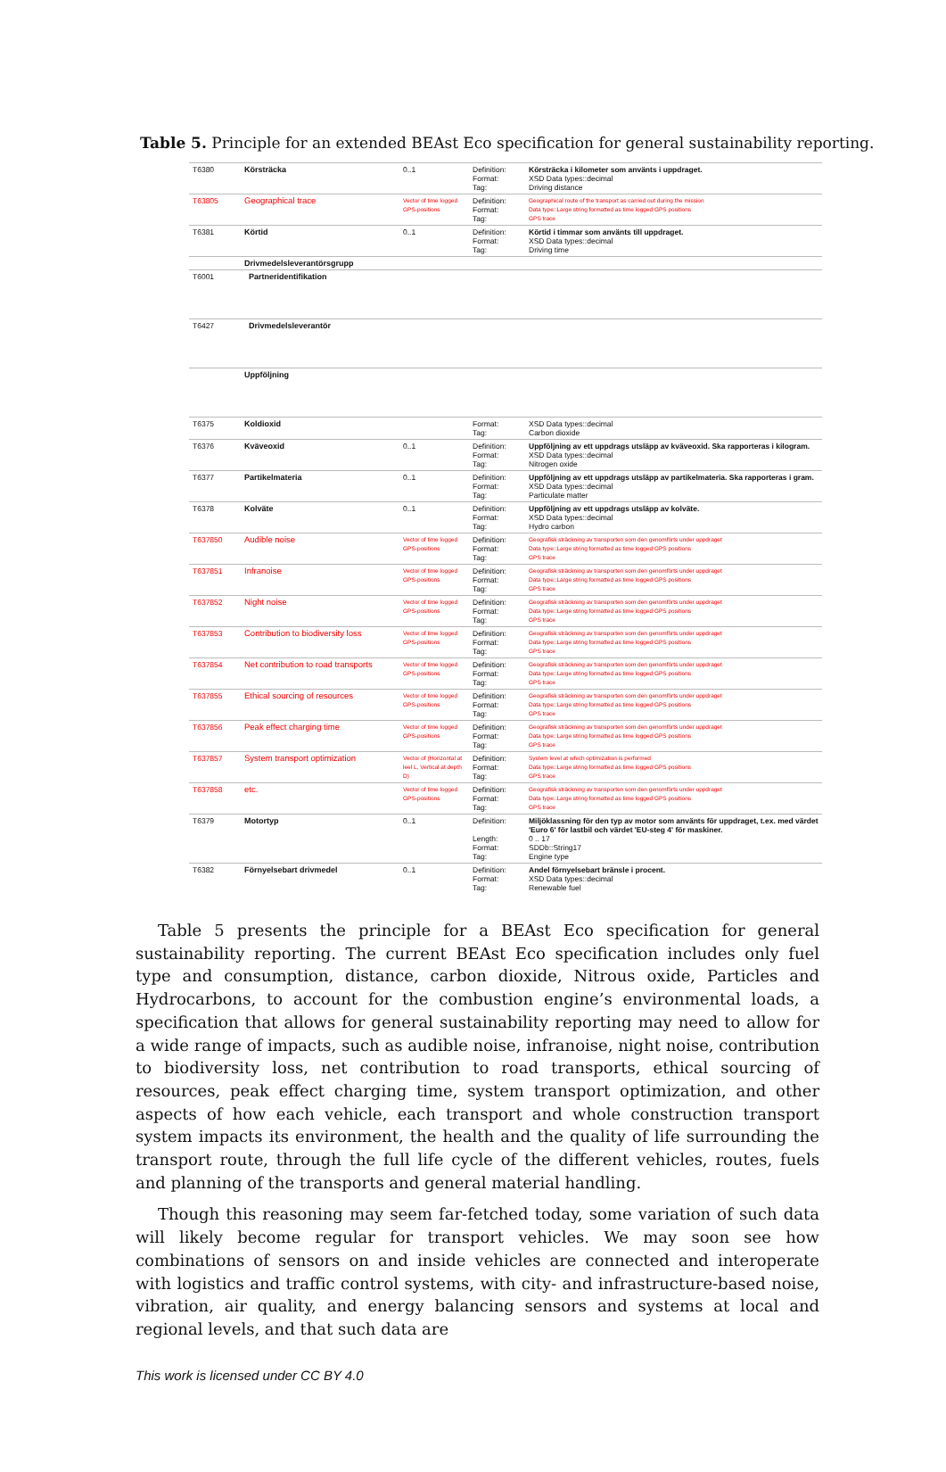Table 5. Principle for an extended BEAst Eco specification for general sustainability reporting.
| T6380 | Körsträcka | 0..1 | Definition: Format: Tag: | Körsträcka i kilometer som använts i uppdraget. XSD Data types::decimal Driving distance |
| T63805 | Geographical trace | Vector of time logged GPS-positions | Definition: Format: Tag: | Geographical route of the transport as carried out during the mission Data type::Large string formatted as time logged GPS positions GPS trace |
| T6381 | Körtid | 0..1 | Definition: Format: Tag: | Körtid i timmar som använts till uppdraget. XSD Data types::decimal Driving time |
| | Drivmedelsleverantörsgrupp | | | |
| T6001 | Partneridentifikation | | | |
| T6427 | Drivmedelsleverantör | | | |
| | Uppföljning | | | |
| T6375 | Koldioxid | | Format: Tag: | XSD Data types::decimal Carbon dioxide |
| T6376 | Kväveoxid | 0..1 | Definition: Format: Tag: | Uppföljning av ett uppdrags utsläpp av kväveoxid. Ska rapporteras i kilogram. XSD Data types::decimal Nitrogen oxide |
| T6377 | Partikelmateria | 0..1 | Definition: Format: Tag: | Uppföljning av ett uppdrags utsläpp av partikelmateria. Ska rapporteras i gram. XSD Data types::decimal Particulate matter |
| T6378 | Kolväte | 0..1 | Definition: Format: Tag: | Uppföljning av ett uppdrags utsläpp av kolväte. XSD Data types::decimal Hydro carbon |
| T637850 | Audible noise | Vector of time logged GPS-positions | Definition: Format: Tag: | Geografisk sträckning av transporten som den genomförts under uppdraget Data type::Large string formatted as time logged GPS positions GPS trace |
| T637851 | Infranoise | Vector of time logged GPS-positions | Definition: Format: Tag: | Geografisk sträckning av transporten som den genomförts under uppdraget Data type::Large string formatted as time logged GPS positions GPS trace |
| T637852 | Night noise | Vector of time logged GPS-positions | Definition: Format: Tag: | Geografisk sträckning av transporten som den genomförts under uppdraget Data type::Large string formatted as time logged GPS positions GPS trace |
| T637853 | Contribution to biodiversity loss | Vector of time logged GPS-positions | Definition: Format: Tag: | Geografisk sträckning av transporten som den genomförts under uppdraget Data type::Large string formatted as time logged GPS positions GPS trace |
| T637854 | Net contribution to road transports | Vector of time logged GPS-positions | Definition: Format: Tag: | Geografisk sträckning av transporten som den genomförts under uppdraget Data type::Large string formatted as time logged GPS positions GPS trace |
| T637855 | Ethical sourcing of resources | Vector of time logged GPS-positions | Definition: Format: Tag: | Geografisk sträckning av transporten som den genomförts under uppdraget Data type::Large string formatted as time logged GPS positions GPS trace |
| T637856 | Peak effect charging time | Vector of time logged GPS-positions | Definition: Format: Tag: | Geografisk sträckning av transporten som den genomförts under uppdraget Data type::Large string formatted as time logged GPS positions GPS trace |
| T637857 | System transport optimization | Vector of (Horizontal at leel L, Vertical at depth D) | Definition: Format: Tag: | System level at which optimization is performed Data type::Large string formatted as time logged GPS positions GPS trace |
| T637858 | etc. | Vector of time logged GPS-positions | Definition: Format: Tag: | Geografisk sträckning av transporten som den genomförts under uppdraget Data type::Large string formatted as time logged GPS positions GPS trace |
| T6379 | Motortyp | 0..1 | Definition: Length: Format: Tag: | Miljöklassning för den typ av motor som använts för uppdraget, t.ex. med värdet 'Euro 6' för lastbil och värdet 'EU-steg 4' för maskiner. 0 .. 17 SDDb::String17 Engine type |
| T6382 | Förnyelsebart drivmedel | 0..1 | Definition: Format: Tag: | Andel förnyelsebart bränsle i procent. XSD Data types::decimal Renewable fuel |
Table 5 presents the principle for a BEAst Eco specification for general sustainability reporting. The current BEAst Eco specification includes only fuel type and consumption, distance, carbon dioxide, Nitrous oxide, Particles and Hydrocarbons, to account for the combustion engine’s environmental loads, a specification that allows for general sustainability reporting may need to allow for a wide range of impacts, such as audible noise, infranoise, night noise, contribution to biodiversity loss, net contribution to road transports, ethical sourcing of resources, peak effect charging time, system transport optimization, and other aspects of how each vehicle, each transport and whole construction transport system impacts its environment, the health and the quality of life surrounding the transport route, through the full life cycle of the different vehicles, routes, fuels and planning of the transports and general material handling.
Though this reasoning may seem far-fetched today, some variation of such data will likely become regular for transport vehicles. We may soon see how combinations of sensors on and inside vehicles are connected and interoperate with logistics and traffic control systems, with city- and infrastructure-based noise, vibration, air quality, and energy balancing sensors and systems at local and regional levels, and that such data are
This work is licensed under CC BY 4.0